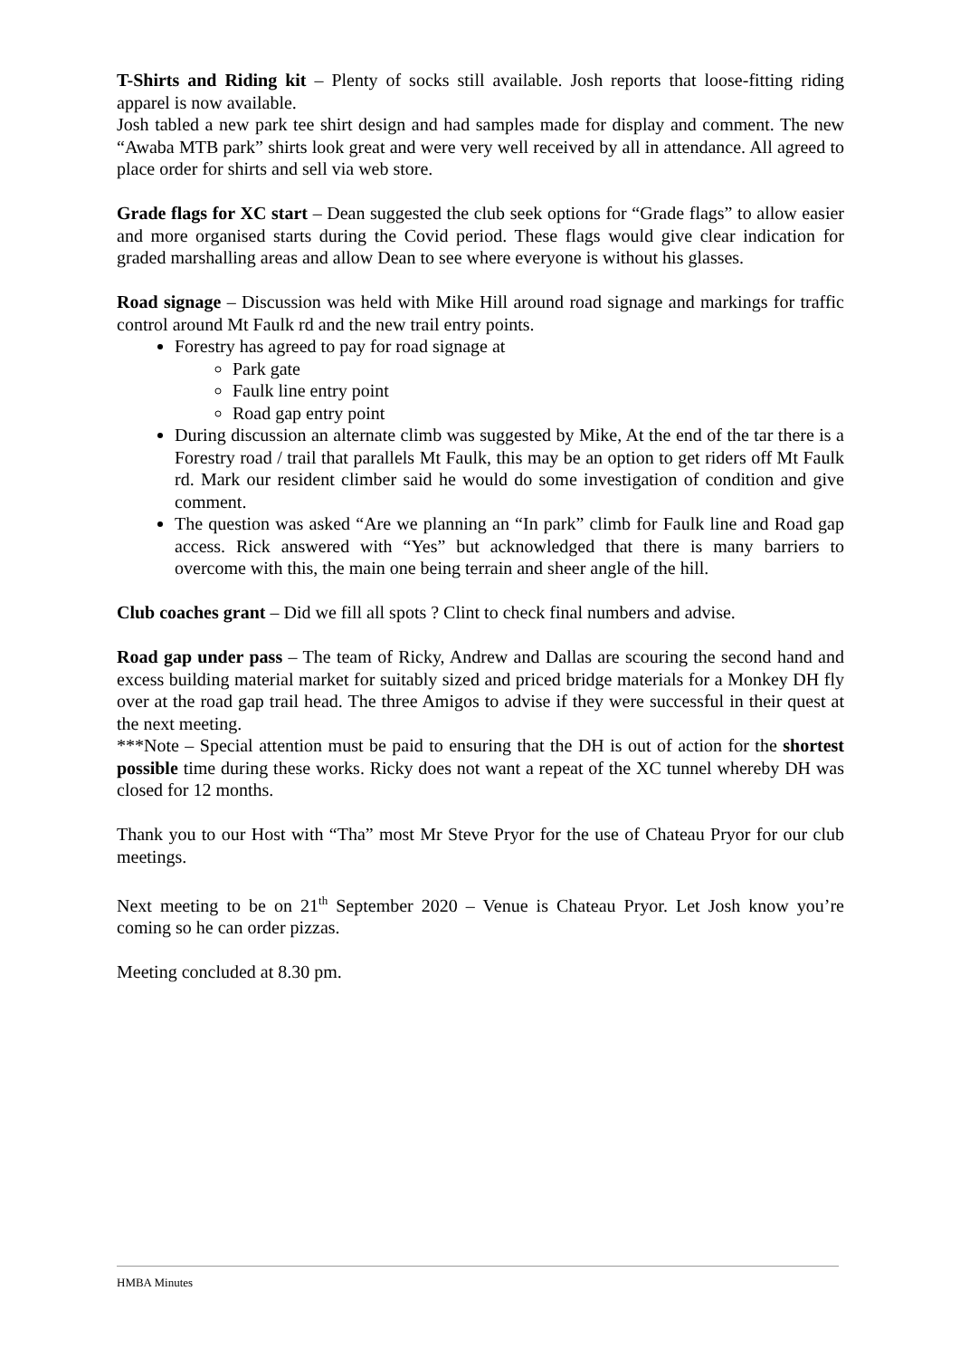T-Shirts and Riding kit – Plenty of socks still available. Josh reports that loose-fitting riding apparel is now available.
Josh tabled a new park tee shirt design and had samples made for display and comment. The new “Awaba MTB park” shirts look great and were very well received by all in attendance. All agreed to place order for shirts and sell via web store.
Grade flags for XC start – Dean suggested the club seek options for “Grade flags” to allow easier and more organised starts during the Covid period. These flags would give clear indication for graded marshalling areas and allow Dean to see where everyone is without his glasses.
Road signage – Discussion was held with Mike Hill around road signage and markings for traffic control around Mt Faulk rd and the new trail entry points.
Forestry has agreed to pay for road signage at
Park gate
Faulk line entry point
Road gap entry point
During discussion an alternate climb was suggested by Mike, At the end of the tar there is a Forestry road / trail that parallels Mt Faulk, this may be an option to get riders off Mt Faulk rd. Mark our resident climber said he would do some investigation of condition and give comment.
The question was asked “Are we planning an “In park” climb for Faulk line and Road gap access. Rick answered with “Yes” but acknowledged that there is many barriers to overcome with this, the main one being terrain and sheer angle of the hill.
Club coaches grant – Did we fill all spots ? Clint to check final numbers and advise.
Road gap under pass – The team of Ricky, Andrew and Dallas are scouring the second hand and excess building material market for suitably sized and priced bridge materials for a Monkey DH fly over at the road gap trail head. The three Amigos to advise if they were successful in their quest at the next meeting.
***Note – Special attention must be paid to ensuring that the DH is out of action for the shortest possible time during these works. Ricky does not want a repeat of the XC tunnel whereby DH was closed for 12 months.
Thank you to our Host with “Tha” most Mr Steve Pryor for the use of Chateau Pryor for our club meetings.
Next meeting to be on 21<sup>th</sup> September 2020 – Venue is Chateau Pryor. Let Josh know you’re coming so he can order pizzas.
Meeting concluded at 8.30 pm.
HMBA Minutes